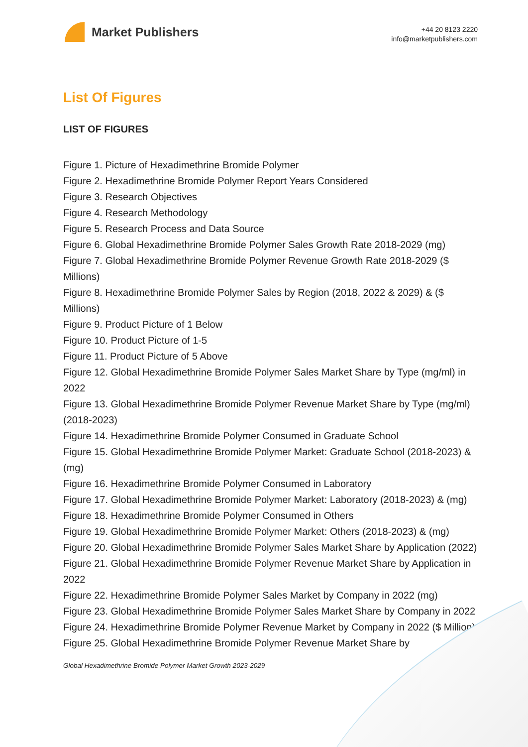Market Publishers
+44 20 8123 2220
info@marketpublishers.com
List Of Figures
LIST OF FIGURES
Figure 1. Picture of Hexadimethrine Bromide Polymer
Figure 2. Hexadimethrine Bromide Polymer Report Years Considered
Figure 3. Research Objectives
Figure 4. Research Methodology
Figure 5. Research Process and Data Source
Figure 6. Global Hexadimethrine Bromide Polymer Sales Growth Rate 2018-2029 (mg)
Figure 7. Global Hexadimethrine Bromide Polymer Revenue Growth Rate 2018-2029 ($ Millions)
Figure 8. Hexadimethrine Bromide Polymer Sales by Region (2018, 2022 & 2029) & ($ Millions)
Figure 9. Product Picture of 1 Below
Figure 10. Product Picture of 1-5
Figure 11. Product Picture of 5 Above
Figure 12. Global Hexadimethrine Bromide Polymer Sales Market Share by Type (mg/ml) in 2022
Figure 13. Global Hexadimethrine Bromide Polymer Revenue Market Share by Type (mg/ml) (2018-2023)
Figure 14. Hexadimethrine Bromide Polymer Consumed in Graduate School
Figure 15. Global Hexadimethrine Bromide Polymer Market: Graduate School (2018-2023) & (mg)
Figure 16. Hexadimethrine Bromide Polymer Consumed in Laboratory
Figure 17. Global Hexadimethrine Bromide Polymer Market: Laboratory (2018-2023) & (mg)
Figure 18. Hexadimethrine Bromide Polymer Consumed in Others
Figure 19. Global Hexadimethrine Bromide Polymer Market: Others (2018-2023) & (mg)
Figure 20. Global Hexadimethrine Bromide Polymer Sales Market Share by Application (2022)
Figure 21. Global Hexadimethrine Bromide Polymer Revenue Market Share by Application in 2022
Figure 22. Hexadimethrine Bromide Polymer Sales Market by Company in 2022 (mg)
Figure 23. Global Hexadimethrine Bromide Polymer Sales Market Share by Company in 2022
Figure 24. Hexadimethrine Bromide Polymer Revenue Market by Company in 2022 ($ Million)
Figure 25. Global Hexadimethrine Bromide Polymer Revenue Market Share by
Global Hexadimethrine Bromide Polymer Market Growth 2023-2029